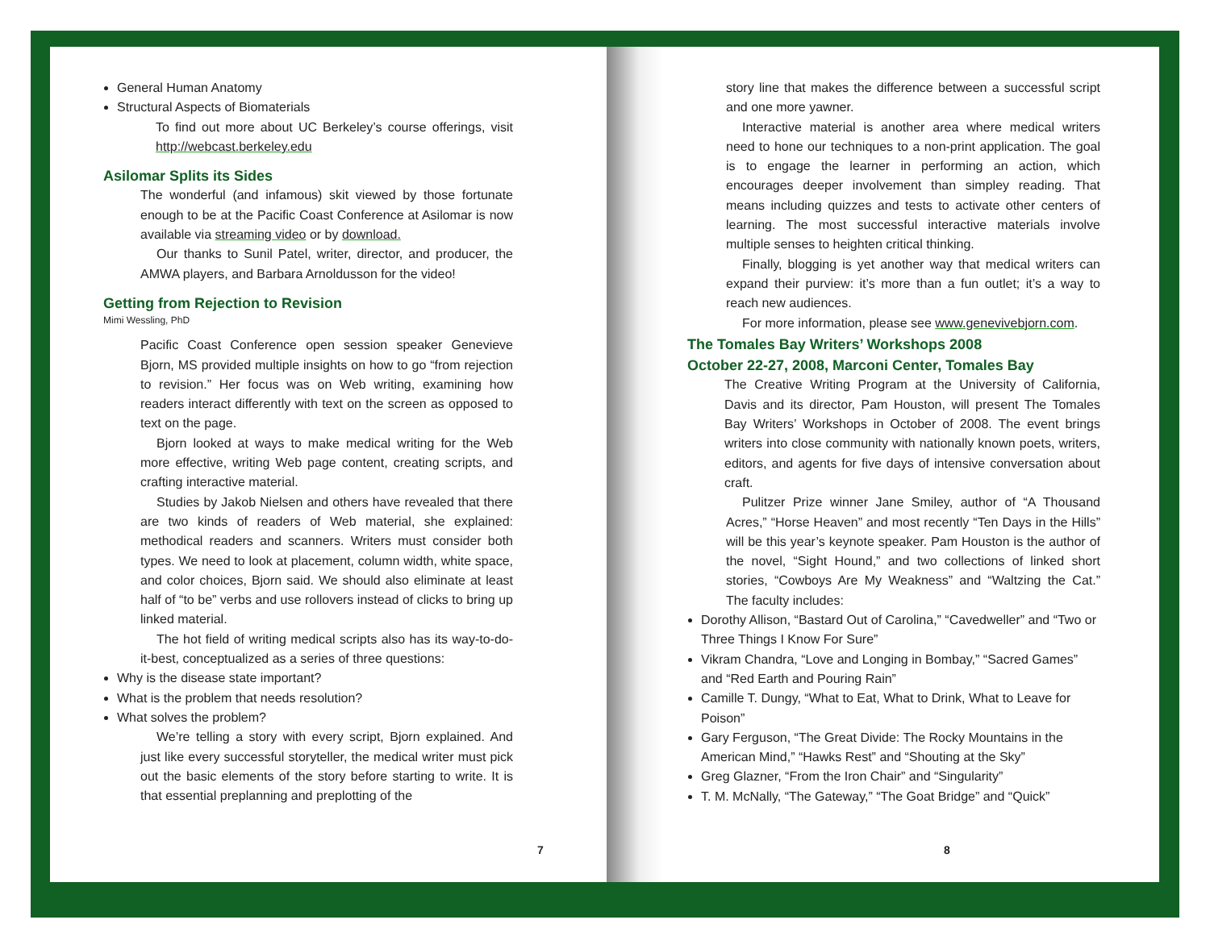General Human Anatomy
Structural Aspects of Biomaterials
To find out more about UC Berkeley’s course offerings, visit http://webcast.berkeley.edu
Asilomar Splits its Sides
The wonderful (and infamous) skit viewed by those fortunate enough to be at the Pacific Coast Conference at Asilomar is now available via streaming video or by download.
Our thanks to Sunil Patel, writer, director, and producer, the AMWA players, and Barbara Arnoldusson for the video!
Getting from Rejection to Revision
Mimi Wessling, PhD
Pacific Coast Conference open session speaker Genevieve Bjorn, MS provided multiple insights on how to go “from rejection to revision.” Her focus was on Web writing, examining how readers interact differently with text on the screen as opposed to text on the page.
Bjorn looked at ways to make medical writing for the Web more effective, writing Web page content, creating scripts, and crafting interactive material.
Studies by Jakob Nielsen and others have revealed that there are two kinds of readers of Web material, she explained: methodical readers and scanners. Writers must consider both types. We need to look at placement, column width, white space, and color choices, Bjorn said. We should also eliminate at least half of “to be” verbs and use rollovers instead of clicks to bring up linked material.
The hot field of writing medical scripts also has its way-to-do-it-best, conceptualized as a series of three questions:
Why is the disease state important?
What is the problem that needs resolution?
What solves the problem?
We’re telling a story with every script, Bjorn explained. And just like every successful storyteller, the medical writer must pick out the basic elements of the story before starting to write. It is that essential preplanning and preplotting of the
story line that makes the difference between a successful script and one more yawner.
Interactive material is another area where medical writers need to hone our techniques to a non-print application. The goal is to engage the learner in performing an action, which encourages deeper involvement than simpley reading. That means including quizzes and tests to activate other centers of learning. The most successful interactive materials involve multiple senses to heighten critical thinking.
Finally, blogging is yet another way that medical writers can expand their purview: it’s more than a fun outlet; it’s a way to reach new audiences.
For more information, please see www.genevivebjorn.com.
The Tomales Bay Writers’ Workshops 2008
October 22-27, 2008, Marconi Center, Tomales Bay
The Creative Writing Program at the University of California, Davis and its director, Pam Houston, will present The Tomales Bay Writers’ Workshops in October of 2008. The event brings writers into close community with nationally known poets, writers, editors, and agents for five days of intensive conversation about craft.
Pulitzer Prize winner Jane Smiley, author of “A Thousand Acres,” “Horse Heaven” and most recently “Ten Days in the Hills” will be this year’s keynote speaker. Pam Houston is the author of the novel, “Sight Hound,” and two collections of linked short stories, “Cowboys Are My Weakness” and “Waltzing the Cat.” The faculty includes:
Dorothy Allison, “Bastard Out of Carolina,” “Cavedweller” and “Two or Three Things I Know For Sure”
Vikram Chandra, “Love and Longing in Bombay,” “Sacred Games” and “Red Earth and Pouring Rain”
Camille T. Dungy, “What to Eat, What to Drink, What to Leave for Poison”
Gary Ferguson, “The Great Divide: The Rocky Mountains in the American Mind,” “Hawks Rest” and “Shouting at the Sky”
Greg Glazner, “From the Iron Chair” and “Singularity”
T. M. McNally, “The Gateway,” “The Goat Bridge” and “Quick”
7 8